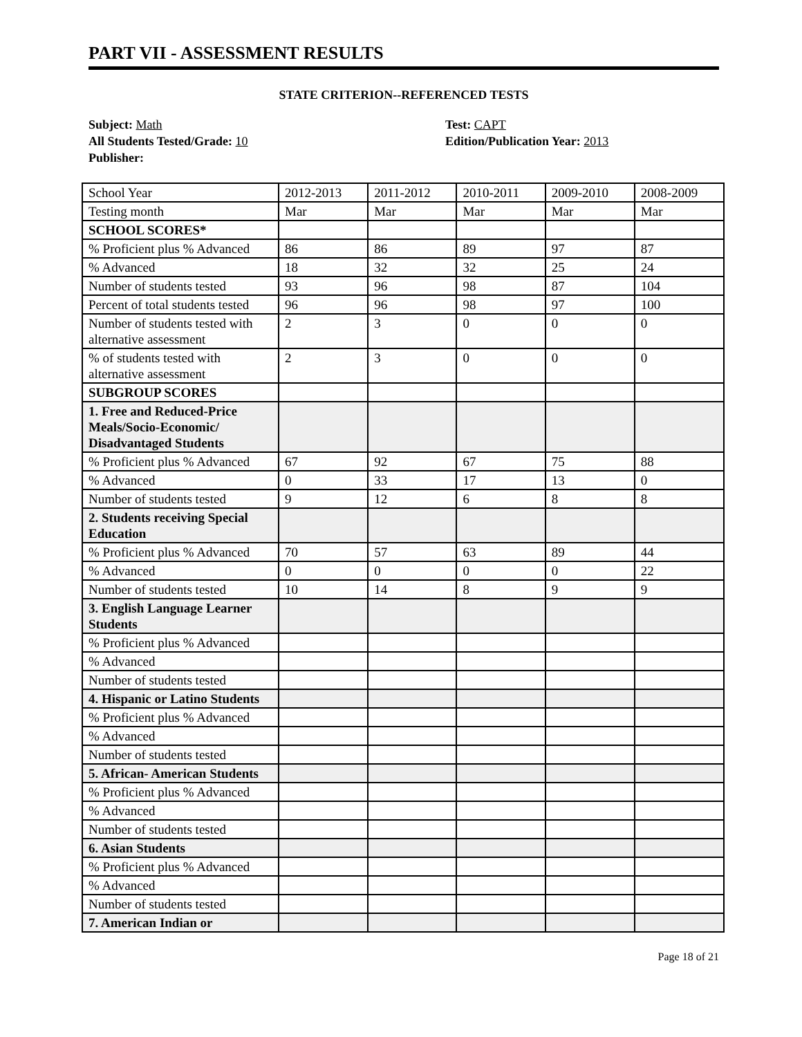PART VII - ASSESSMENT RESULTS
STATE CRITERION--REFERENCED TESTS
Subject: Math
All Students Tested/Grade: 10
Publisher:
Test: CAPT
Edition/Publication Year: 2013
| School Year | 2012-2013 | 2011-2012 | 2010-2011 | 2009-2010 | 2008-2009 |
| Testing month | Mar | Mar | Mar | Mar | Mar |
| SCHOOL SCORES* | | | | | |
| % Proficient plus % Advanced | 86 | 86 | 89 | 97 | 87 |
| % Advanced | 18 | 32 | 32 | 25 | 24 |
| Number of students tested | 93 | 96 | 98 | 87 | 104 |
| Percent of total students tested | 96 | 96 | 98 | 97 | 100 |
| Number of students tested with alternative assessment | 2 | 3 | 0 | 0 | 0 |
| % of students tested with alternative assessment | 2 | 3 | 0 | 0 | 0 |
| SUBGROUP SCORES | | | | | |
| 1. Free and Reduced-Price Meals/Socio-Economic/ Disadvantaged Students | | | | | |
| % Proficient plus % Advanced | 67 | 92 | 67 | 75 | 88 |
| % Advanced | 0 | 33 | 17 | 13 | 0 |
| Number of students tested | 9 | 12 | 6 | 8 | 8 |
| 2. Students receiving Special Education | | | | | |
| % Proficient plus % Advanced | 70 | 57 | 63 | 89 | 44 |
| % Advanced | 0 | 0 | 0 | 0 | 22 |
| Number of students tested | 10 | 14 | 8 | 9 | 9 |
| 3. English Language Learner Students | | | | | |
| % Proficient plus % Advanced | | | | | |
| % Advanced | | | | | |
| Number of students tested | | | | | |
| 4. Hispanic or Latino Students | | | | | |
| % Proficient plus % Advanced | | | | | |
| % Advanced | | | | | |
| Number of students tested | | | | | |
| 5. African- American Students | | | | | |
| % Proficient plus % Advanced | | | | | |
| % Advanced | | | | | |
| Number of students tested | | | | | |
| 6. Asian Students | | | | | |
| % Proficient plus % Advanced | | | | | |
| % Advanced | | | | | |
| Number of students tested | | | | | |
| 7. American Indian or | | | | | |
Page 18 of 21